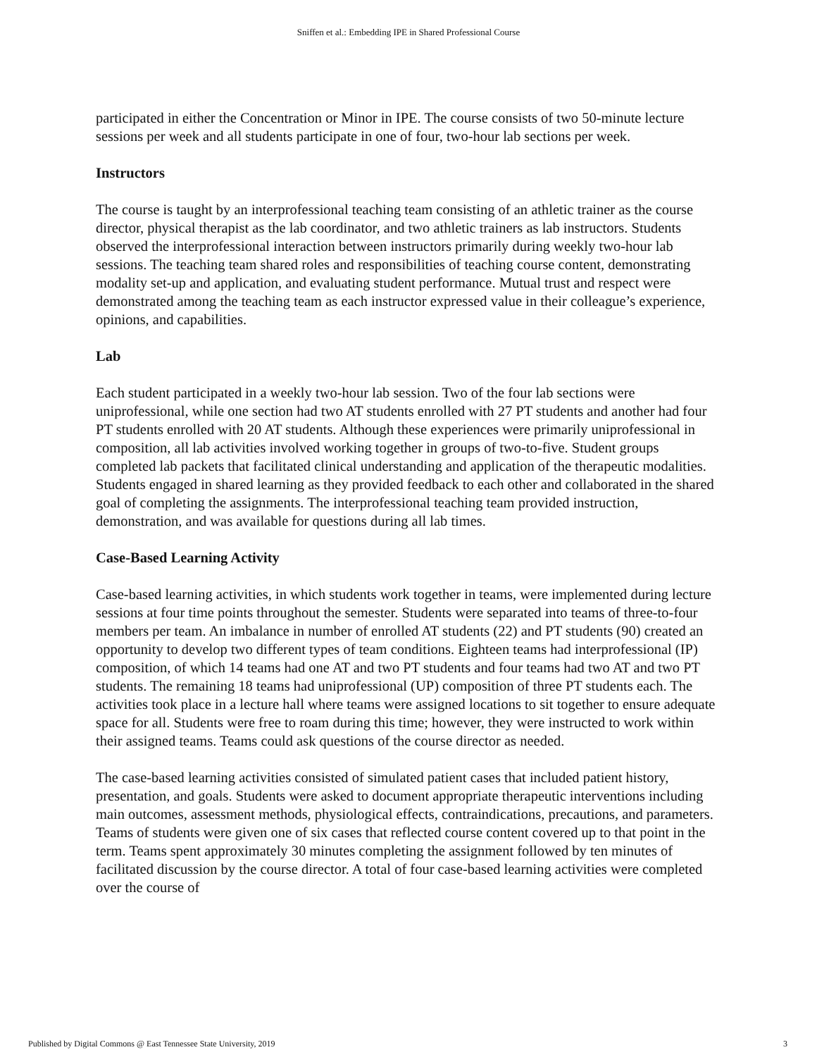Sniffen et al.: Embedding IPE in Shared Professional Course
participated in either the Concentration or Minor in IPE. The course consists of two 50-minute lecture sessions per week and all students participate in one of four, two-hour lab sections per week.
Instructors
The course is taught by an interprofessional teaching team consisting of an athletic trainer as the course director, physical therapist as the lab coordinator, and two athletic trainers as lab instructors. Students observed the interprofessional interaction between instructors primarily during weekly two-hour lab sessions. The teaching team shared roles and responsibilities of teaching course content, demonstrating modality set-up and application, and evaluating student performance. Mutual trust and respect were demonstrated among the teaching team as each instructor expressed value in their colleague’s experience, opinions, and capabilities.
Lab
Each student participated in a weekly two-hour lab session. Two of the four lab sections were uniprofessional, while one section had two AT students enrolled with 27 PT students and another had four PT students enrolled with 20 AT students. Although these experiences were primarily uniprofessional in composition, all lab activities involved working together in groups of two-to-five. Student groups completed lab packets that facilitated clinical understanding and application of the therapeutic modalities. Students engaged in shared learning as they provided feedback to each other and collaborated in the shared goal of completing the assignments. The interprofessional teaching team provided instruction, demonstration, and was available for questions during all lab times.
Case-Based Learning Activity
Case-based learning activities, in which students work together in teams, were implemented during lecture sessions at four time points throughout the semester. Students were separated into teams of three-to-four members per team. An imbalance in number of enrolled AT students (22) and PT students (90) created an opportunity to develop two different types of team conditions. Eighteen teams had interprofessional (IP) composition, of which 14 teams had one AT and two PT students and four teams had two AT and two PT students. The remaining 18 teams had uniprofessional (UP) composition of three PT students each. The activities took place in a lecture hall where teams were assigned locations to sit together to ensure adequate space for all. Students were free to roam during this time; however, they were instructed to work within their assigned teams. Teams could ask questions of the course director as needed.
The case-based learning activities consisted of simulated patient cases that included patient history, presentation, and goals. Students were asked to document appropriate therapeutic interventions including main outcomes, assessment methods, physiological effects, contraindications, precautions, and parameters. Teams of students were given one of six cases that reflected course content covered up to that point in the term. Teams spent approximately 30 minutes completing the assignment followed by ten minutes of facilitated discussion by the course director. A total of four case-based learning activities were completed over the course of
Published by Digital Commons @ East Tennessee State University, 2019 3